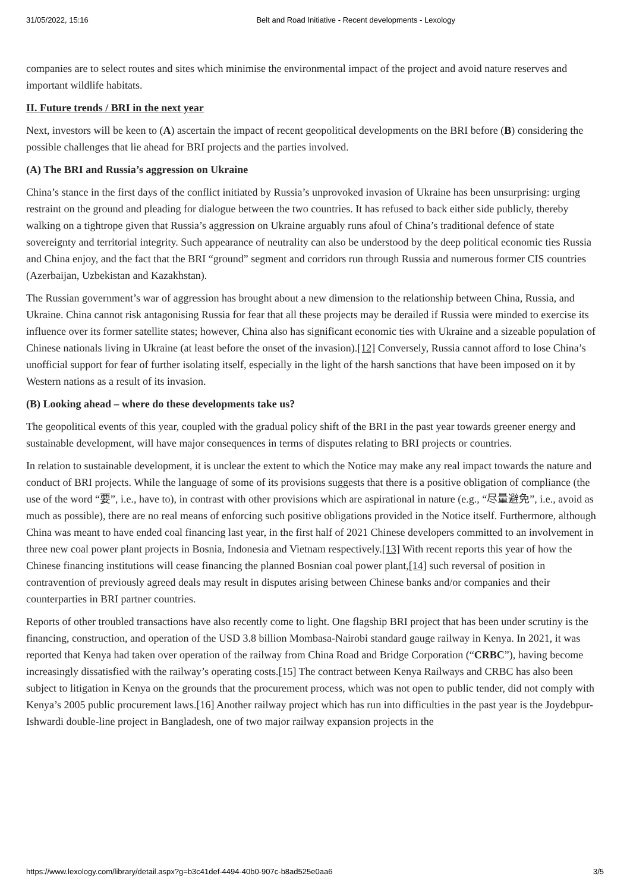31/05/2022, 15:16 Belt and Road Initiative - Recent developments - Lexology
companies are to select routes and sites which minimise the environmental impact of the project and avoid nature reserves and important wildlife habitats.
II. Future trends / BRI in the next year
Next, investors will be keen to (A) ascertain the impact of recent geopolitical developments on the BRI before (B) considering the possible challenges that lie ahead for BRI projects and the parties involved.
(A) The BRI and Russia’s aggression on Ukraine
China’s stance in the first days of the conflict initiated by Russia’s unprovoked invasion of Ukraine has been unsurprising: urging restraint on the ground and pleading for dialogue between the two countries. It has refused to back either side publicly, thereby walking on a tightrope given that Russia’s aggression on Ukraine arguably runs afoul of China’s traditional defence of state sovereignty and territorial integrity. Such appearance of neutrality can also be understood by the deep political economic ties Russia and China enjoy, and the fact that the BRI “ground” segment and corridors run through Russia and numerous former CIS countries (Azerbaijan, Uzbekistan and Kazakhstan).
The Russian government’s war of aggression has brought about a new dimension to the relationship between China, Russia, and Ukraine. China cannot risk antagonising Russia for fear that all these projects may be derailed if Russia were minded to exercise its influence over its former satellite states; however, China also has significant economic ties with Ukraine and a sizeable population of Chinese nationals living in Ukraine (at least before the onset of the invasion).[12] Conversely, Russia cannot afford to lose China’s unofficial support for fear of further isolating itself, especially in the light of the harsh sanctions that have been imposed on it by Western nations as a result of its invasion.
(B) Looking ahead – where do these developments take us?
The geopolitical events of this year, coupled with the gradual policy shift of the BRI in the past year towards greener energy and sustainable development, will have major consequences in terms of disputes relating to BRI projects or countries.
In relation to sustainable development, it is unclear the extent to which the Notice may make any real impact towards the nature and conduct of BRI projects. While the language of some of its provisions suggests that there is a positive obligation of compliance (the use of the word “要”, i.e., have to), in contrast with other provisions which are aspirational in nature (e.g., “尽量避免”, i.e., avoid as much as possible), there are no real means of enforcing such positive obligations provided in the Notice itself. Furthermore, although China was meant to have ended coal financing last year, in the first half of 2021 Chinese developers committed to an involvement in three new coal power plant projects in Bosnia, Indonesia and Vietnam respectively.[13] With recent reports this year of how the Chinese financing institutions will cease financing the planned Bosnian coal power plant,[14] such reversal of position in contravention of previously agreed deals may result in disputes arising between Chinese banks and/or companies and their counterparties in BRI partner countries.
Reports of other troubled transactions have also recently come to light. One flagship BRI project that has been under scrutiny is the financing, construction, and operation of the USD 3.8 billion Mombasa-Nairobi standard gauge railway in Kenya. In 2021, it was reported that Kenya had taken over operation of the railway from China Road and Bridge Corporation (“CRBC”), having become increasingly dissatisfied with the railway’s operating costs.[15] The contract between Kenya Railways and CRBC has also been subject to litigation in Kenya on the grounds that the procurement process, which was not open to public tender, did not comply with Kenya’s 2005 public procurement laws.[16] Another railway project which has run into difficulties in the past year is the Joydebpur-Ishwardi double-line project in Bangladesh, one of two major railway expansion projects in the
https://www.lexology.com/library/detail.aspx?g=b3c41def-4494-40b0-907c-b8ad525e0aa6 3/5